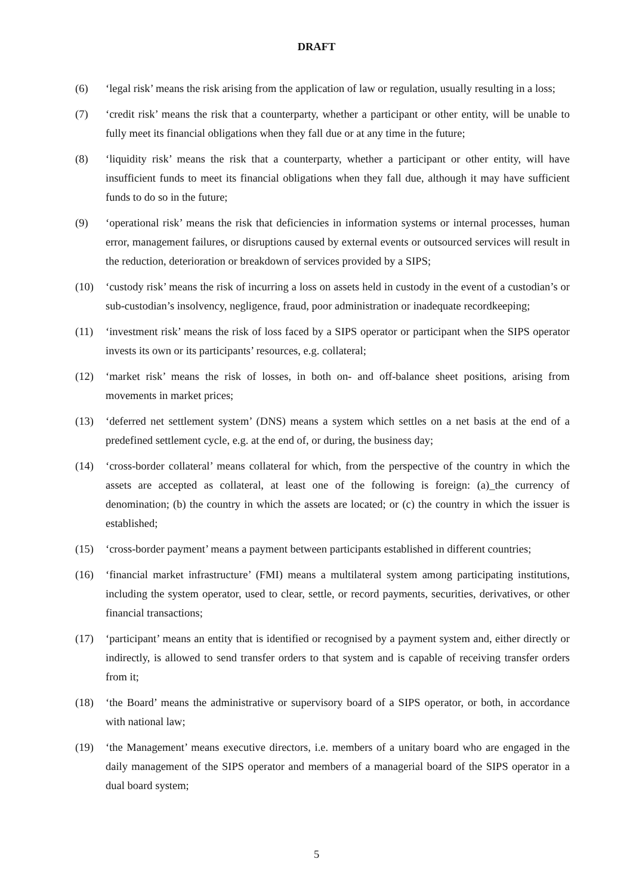DRAFT
(6) ‘legal risk’ means the risk arising from the application of law or regulation, usually resulting in a loss;
(7) ‘credit risk’ means the risk that a counterparty, whether a participant or other entity, will be unable to fully meet its financial obligations when they fall due or at any time in the future;
(8) ‘liquidity risk’ means the risk that a counterparty, whether a participant or other entity, will have insufficient funds to meet its financial obligations when they fall due, although it may have sufficient funds to do so in the future;
(9) ‘operational risk’ means the risk that deficiencies in information systems or internal processes, human error, management failures, or disruptions caused by external events or outsourced services will result in the reduction, deterioration or breakdown of services provided by a SIPS;
(10) ‘custody risk’ means the risk of incurring a loss on assets held in custody in the event of a custodian’s or sub-custodian’s insolvency, negligence, fraud, poor administration or inadequate recordkeeping;
(11) ‘investment risk’ means the risk of loss faced by a SIPS operator or participant when the SIPS operator invests its own or its participants’ resources, e.g. collateral;
(12) ‘market risk’ means the risk of losses, in both on- and off-balance sheet positions, arising from movements in market prices;
(13) ‘deferred net settlement system’ (DNS) means a system which settles on a net basis at the end of a predefined settlement cycle, e.g. at the end of, or during, the business day;
(14) ‘cross-border collateral’ means collateral for which, from the perspective of the country in which the assets are accepted as collateral, at least one of the following is foreign: (a)_the currency of denomination; (b) the country in which the assets are located; or (c) the country in which the issuer is established;
(15) ‘cross-border payment’ means a payment between participants established in different countries;
(16) ‘financial market infrastructure’ (FMI) means a multilateral system among participating institutions, including the system operator, used to clear, settle, or record payments, securities, derivatives, or other financial transactions;
(17) ‘participant’ means an entity that is identified or recognised by a payment system and, either directly or indirectly, is allowed to send transfer orders to that system and is capable of receiving transfer orders from it;
(18) ‘the Board’ means the administrative or supervisory board of a SIPS operator, or both, in accordance with national law;
(19) ‘the Management’ means executive directors, i.e. members of a unitary board who are engaged in the daily management of the SIPS operator and members of a managerial board of the SIPS operator in a dual board system;
5